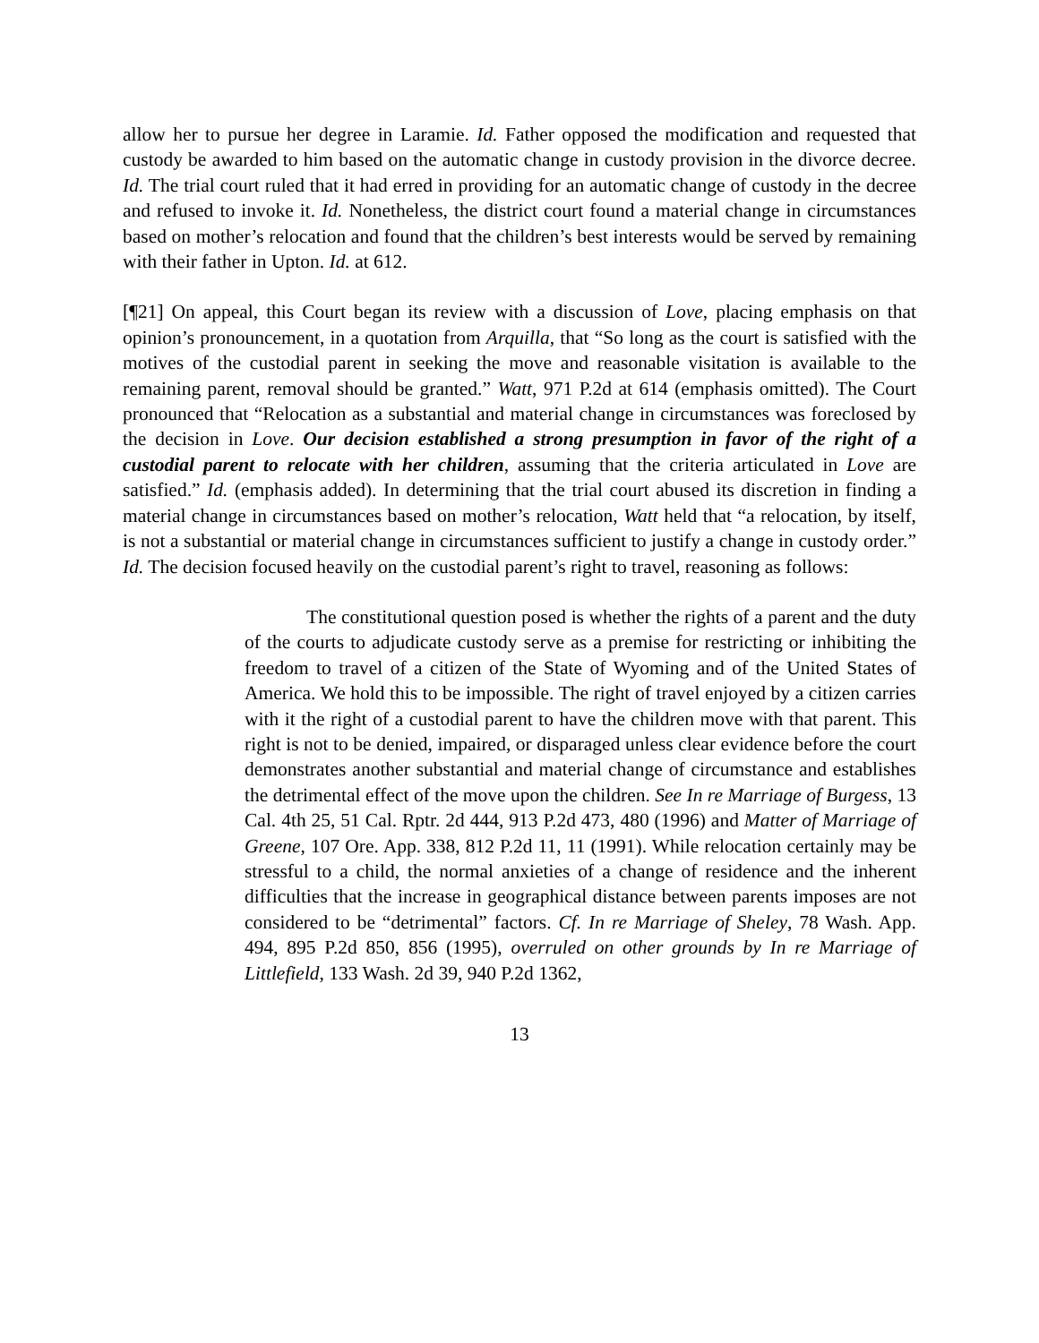allow her to pursue her degree in Laramie. Id. Father opposed the modification and requested that custody be awarded to him based on the automatic change in custody provision in the divorce decree. Id. The trial court ruled that it had erred in providing for an automatic change of custody in the decree and refused to invoke it. Id. Nonetheless, the district court found a material change in circumstances based on mother’s relocation and found that the children’s best interests would be served by remaining with their father in Upton. Id. at 612.
[¶21] On appeal, this Court began its review with a discussion of Love, placing emphasis on that opinion’s pronouncement, in a quotation from Arquilla, that “So long as the court is satisfied with the motives of the custodial parent in seeking the move and reasonable visitation is available to the remaining parent, removal should be granted.” Watt, 971 P.2d at 614 (emphasis omitted). The Court pronounced that “Relocation as a substantial and material change in circumstances was foreclosed by the decision in Love. Our decision established a strong presumption in favor of the right of a custodial parent to relocate with her children, assuming that the criteria articulated in Love are satisfied.” Id. (emphasis added). In determining that the trial court abused its discretion in finding a material change in circumstances based on mother’s relocation, Watt held that “a relocation, by itself, is not a substantial or material change in circumstances sufficient to justify a change in custody order.” Id. The decision focused heavily on the custodial parent’s right to travel, reasoning as follows:
The constitutional question posed is whether the rights of a parent and the duty of the courts to adjudicate custody serve as a premise for restricting or inhibiting the freedom to travel of a citizen of the State of Wyoming and of the United States of America. We hold this to be impossible. The right of travel enjoyed by a citizen carries with it the right of a custodial parent to have the children move with that parent. This right is not to be denied, impaired, or disparaged unless clear evidence before the court demonstrates another substantial and material change of circumstance and establishes the detrimental effect of the move upon the children. See In re Marriage of Burgess, 13 Cal. 4th 25, 51 Cal. Rptr. 2d 444, 913 P.2d 473, 480 (1996) and Matter of Marriage of Greene, 107 Ore. App. 338, 812 P.2d 11, 11 (1991). While relocation certainly may be stressful to a child, the normal anxieties of a change of residence and the inherent difficulties that the increase in geographical distance between parents imposes are not considered to be “detrimental” factors. Cf. In re Marriage of Sheley, 78 Wash. App. 494, 895 P.2d 850, 856 (1995), overruled on other grounds by In re Marriage of Littlefield, 133 Wash. 2d 39, 940 P.2d 1362,
13